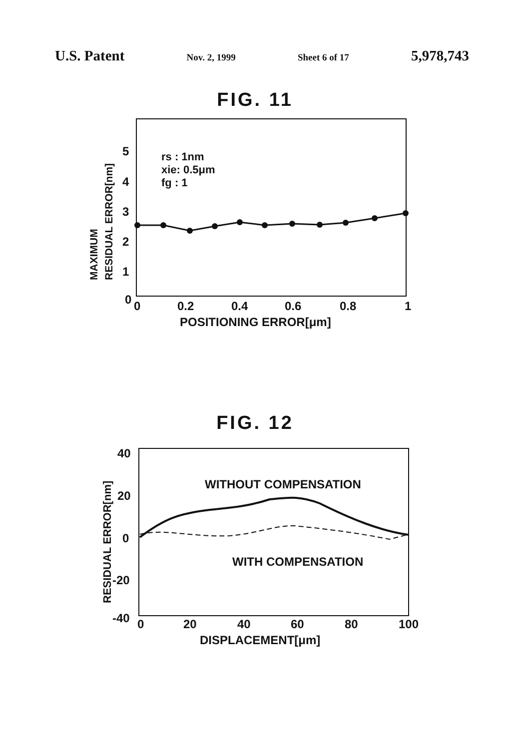U.S. Patent Nov. 2, 1999 Sheet 6 of 17 5,978,743
FIG. 11
5
4
3
2
1
0
0
0.2
0.4
0.6
0.8
1
POSITIONING ERROR[μm]
MAXIMUM
RESIDUAL ERROR[nm]
rs : 1nm
xie: 0.5μm
fg : 1
FIG. 12
40
20
0
-20
-40
0
20
40
60
80
100
DISPLACEMENT[μm]
RESIDUAL ERROR[nm]
WITHOUT COMPENSATION
WITH COMPENSATION